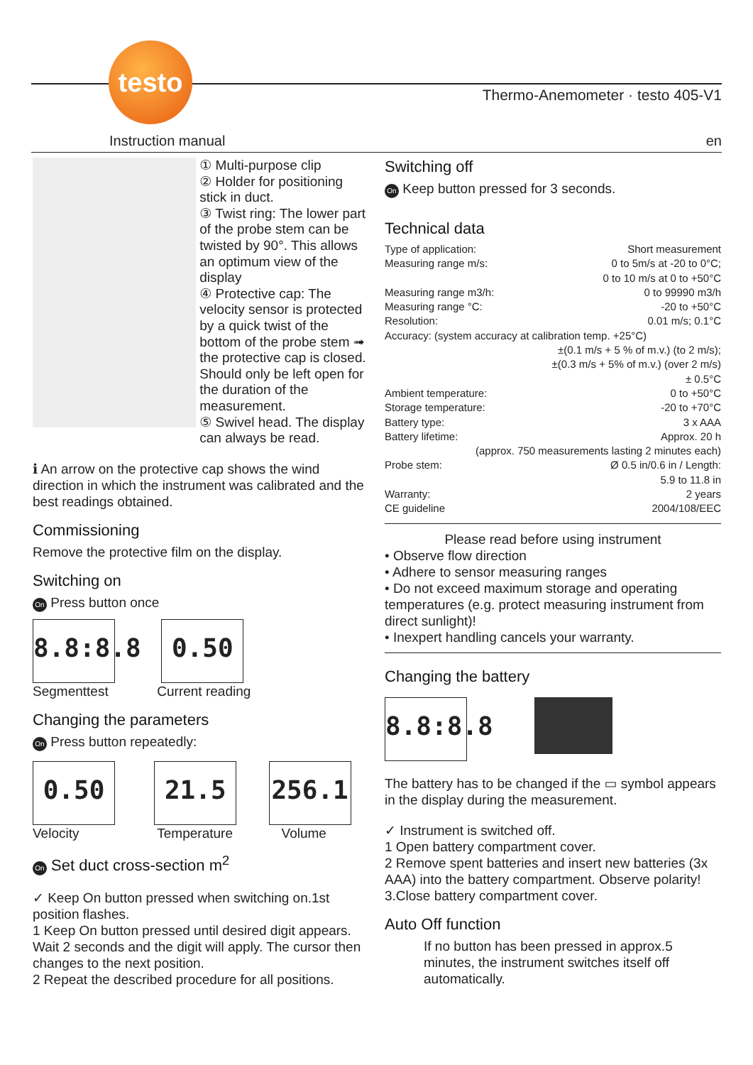testo
Thermo-Anemometer · testo 405-V1
Instruction manual en
① Multi-purpose clip
② Holder for positioning stick in duct.
③ Twist ring: The lower part of the probe stem can be twisted by 90°. This allows an optimum view of the display
④ Protective cap: The velocity sensor is protected by a quick twist of the bottom of the probe stem ➟ the protective cap is closed. Should only be left open for the duration of the measurement.
⑤ Swivel head. The display can always be read.
ℹ An arrow on the protective cap shows the wind direction in which the instrument was calibrated and the best readings obtained.
Commissioning
Remove the protective film on the display.
Switching on
On Press button once
8.8:8.8 0.50
Segmenttest Current reading
Changing the parameters
On Press button repeatedly:
0.50 21.5 256.1
Velocity Temperature Volume
On Set duct cross-section m<sup>2</sup>
✓ Keep On button pressed when switching on.1st position flashes.
1 Keep On button pressed until desired digit appears. Wait 2 seconds and the digit will apply. The cursor then changes to the next position.
2 Repeat the described procedure for all positions.
Switching off
On Keep button pressed for 3 seconds.
Technical data
Type of application: Short measurement
Measuring range m/s: 0 to 5m/s at -20 to 0°C;
0 to 10 m/s at 0 to +50°C
Measuring range m3/h: 0 to 99990 m3/h
Measuring range °C: -20 to +50°C
Resolution: 0.01 m/s; 0.1°C
Accuracy: (system accuracy at calibration temp. +25°C)
±(0.1 m/s + 5 % of m.v.) (to 2 m/s);
±(0.3 m/s + 5% of m.v.) (over 2 m/s)
± 0.5°C
Ambient temperature: 0 to +50°C
Storage temperature: -20 to +70°C
Battery type: 3 x AAA
Battery lifetime: Approx. 20 h
(approx. 750 measurements lasting 2 minutes each)
Probe stem: Ø 0.5 in/0.6 in / Length:
5.9 to 11.8 in
Warranty: 2 years
CE guideline 2004/108/EEC
Please read before using instrument
• Observe flow direction
• Adhere to sensor measuring ranges
• Do not exceed maximum storage and operating temperatures (e.g. protect measuring instrument from direct sunlight)!
• Inexpert handling cancels your warranty.
Changing the battery
8.8:8.8
The battery has to be changed if the ▭ symbol appears in the display during the measurement.
✓ Instrument is switched off.
1 Open battery compartment cover.
2 Remove spent batteries and insert new batteries (3x AAA) into the battery compartment. Observe polarity!
3.Close battery compartment cover.
Auto Off function
If no button has been pressed in approx.5 minutes, the instrument switches itself off automatically.